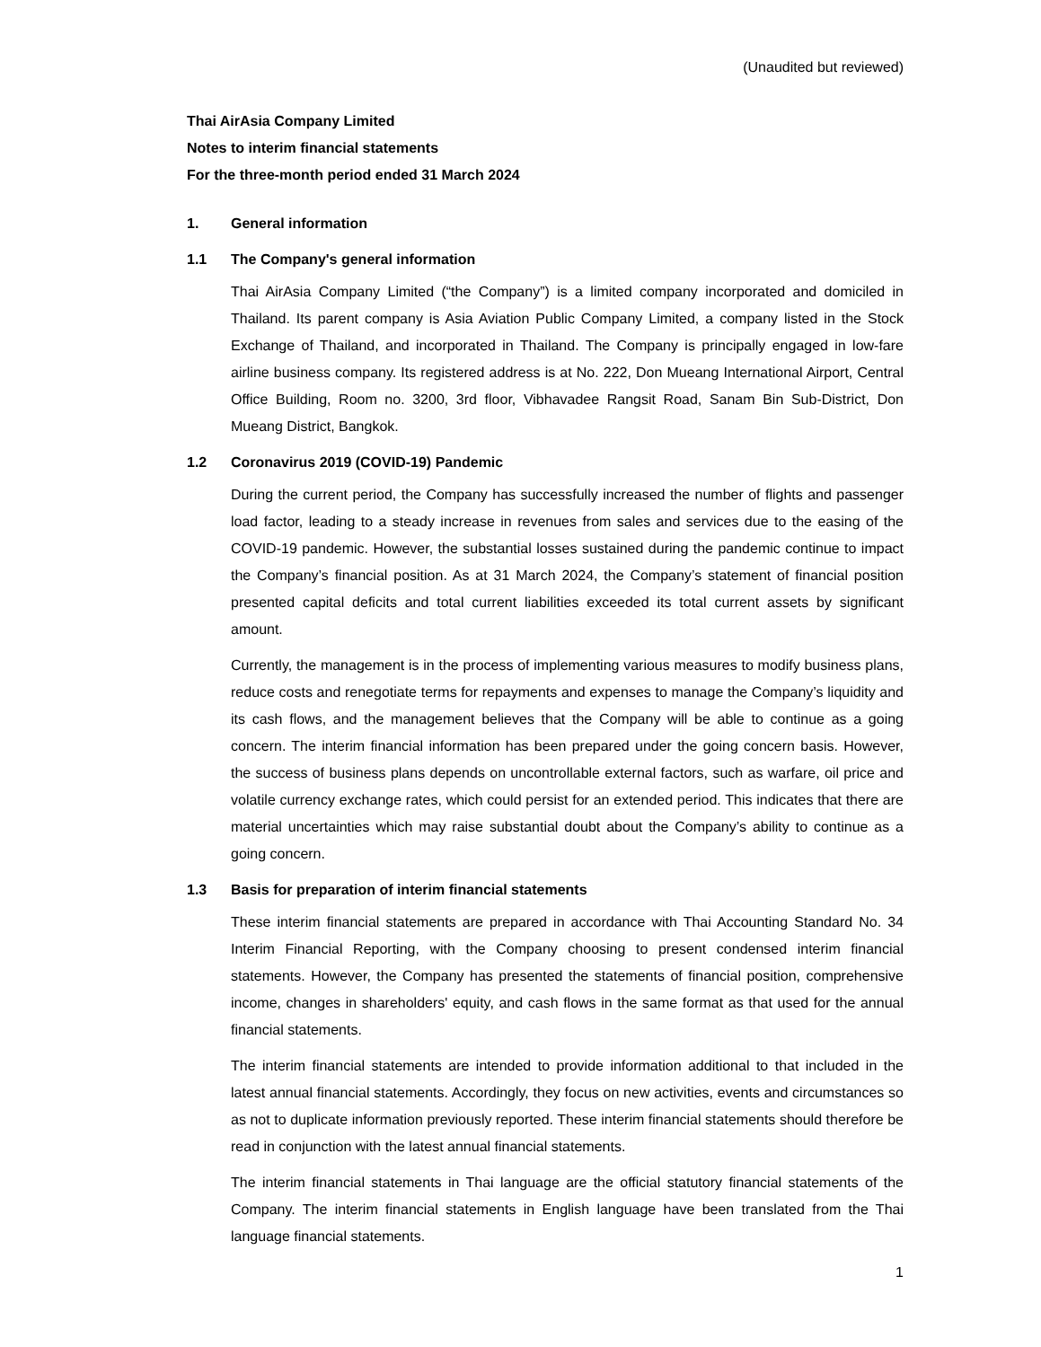(Unaudited but reviewed)
Thai AirAsia Company Limited
Notes to interim financial statements
For the three-month period ended 31 March 2024
1. General information
1.1 The Company's general information
Thai AirAsia Company Limited (“the Company”) is a limited company incorporated and domiciled in Thailand. Its parent company is Asia Aviation Public Company Limited, a company listed in the Stock Exchange of Thailand, and incorporated in Thailand. The Company is principally engaged in low-fare airline business company. Its registered address is at No. 222, Don Mueang International Airport, Central Office Building, Room no. 3200, 3rd floor, Vibhavadee Rangsit Road, Sanam Bin Sub-District, Don Mueang District, Bangkok.
1.2 Coronavirus 2019 (COVID-19) Pandemic
During the current period, the Company has successfully increased the number of flights and passenger load factor, leading to a steady increase in revenues from sales and services due to the easing of the COVID-19 pandemic. However, the substantial losses sustained during the pandemic continue to impact the Company’s financial position. As at 31 March 2024, the Company’s statement of financial position presented capital deficits and total current liabilities exceeded its total current assets by significant amount.
Currently, the management is in the process of implementing various measures to modify business plans, reduce costs and renegotiate terms for repayments and expenses to manage the Company’s liquidity and its cash flows, and the management believes that the Company will be able to continue as a going concern. The interim financial information has been prepared under the going concern basis. However, the success of business plans depends on uncontrollable external factors, such as warfare, oil price and volatile currency exchange rates, which could persist for an extended period. This indicates that there are material uncertainties which may raise substantial doubt about the Company’s ability to continue as a going concern.
1.3 Basis for preparation of interim financial statements
These interim financial statements are prepared in accordance with Thai Accounting Standard No. 34 Interim Financial Reporting, with the Company choosing to present condensed interim financial statements. However, the Company has presented the statements of financial position, comprehensive income, changes in shareholders' equity, and cash flows in the same format as that used for the annual financial statements.
The interim financial statements are intended to provide information additional to that included in the latest annual financial statements. Accordingly, they focus on new activities, events and circumstances so as not to duplicate information previously reported. These interim financial statements should therefore be read in conjunction with the latest annual financial statements.
The interim financial statements in Thai language are the official statutory financial statements of the Company. The interim financial statements in English language have been translated from the Thai language financial statements.
1